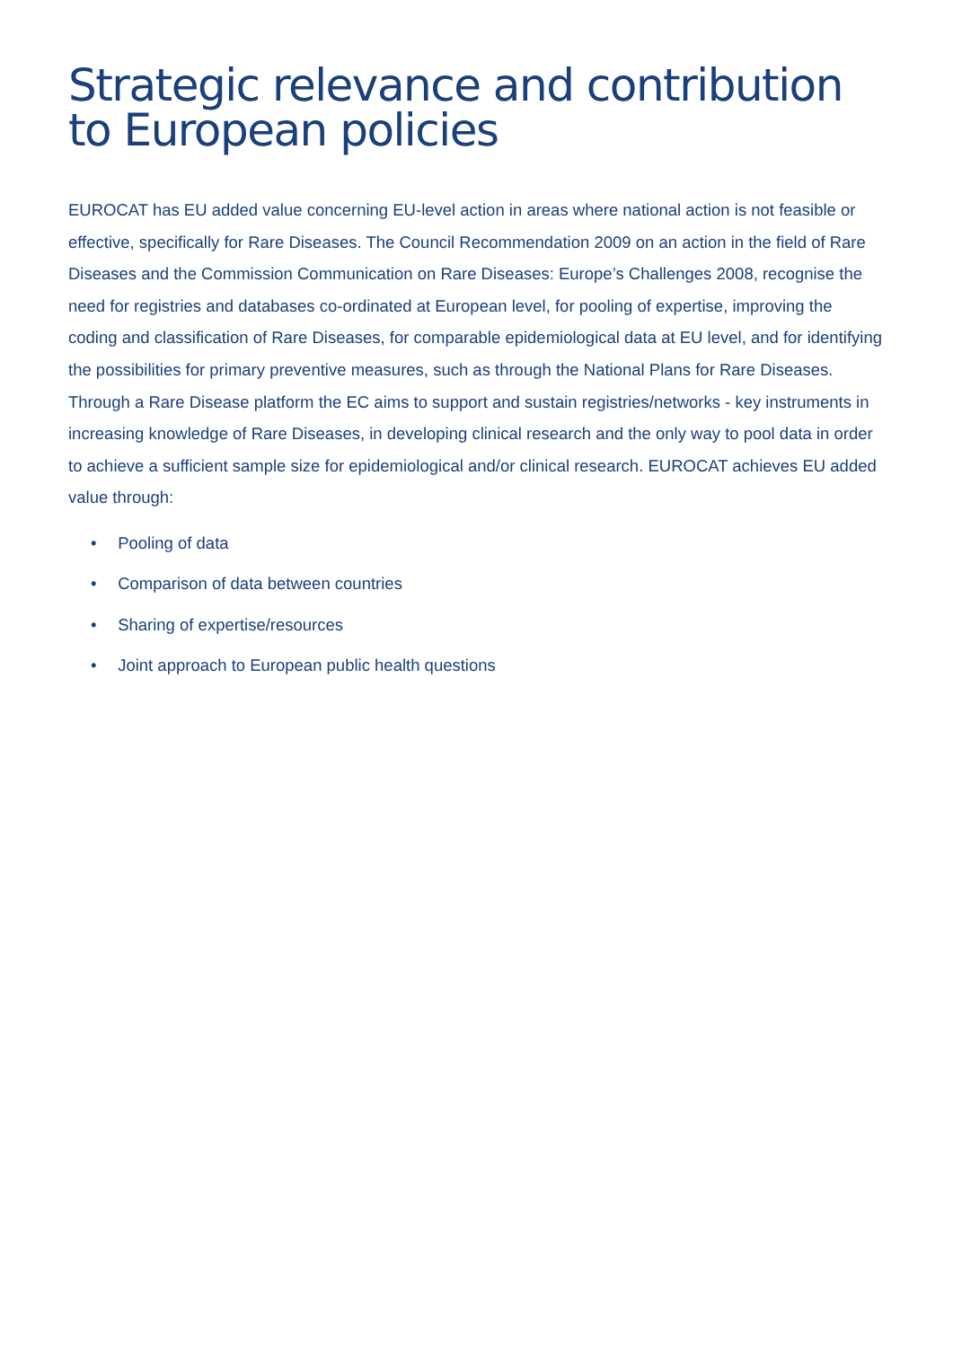Strategic relevance and contribution to European policies
EUROCAT has EU added value concerning EU-level action in areas where national action is not feasible or effective, specifically for Rare Diseases. The Council Recommendation 2009 on an action in the field of Rare Diseases and the Commission Communication on Rare Diseases: Europe’s Challenges 2008, recognise the need for registries and databases co-ordinated at European level, for pooling of expertise, improving the coding and classification of Rare Diseases, for comparable epidemiological data at EU level, and for identifying the possibilities for primary preventive measures, such as through the National Plans for Rare Diseases. Through a Rare Disease platform the EC aims to support and sustain registries/networks - key instruments in increasing knowledge of Rare Diseases, in developing clinical research and the only way to pool data in order to achieve a sufficient sample size for epidemiological and/or clinical research. EUROCAT achieves EU added value through:
• Pooling of data
• Comparison of data between countries
• Sharing of expertise/resources
• Joint approach to European public health questions